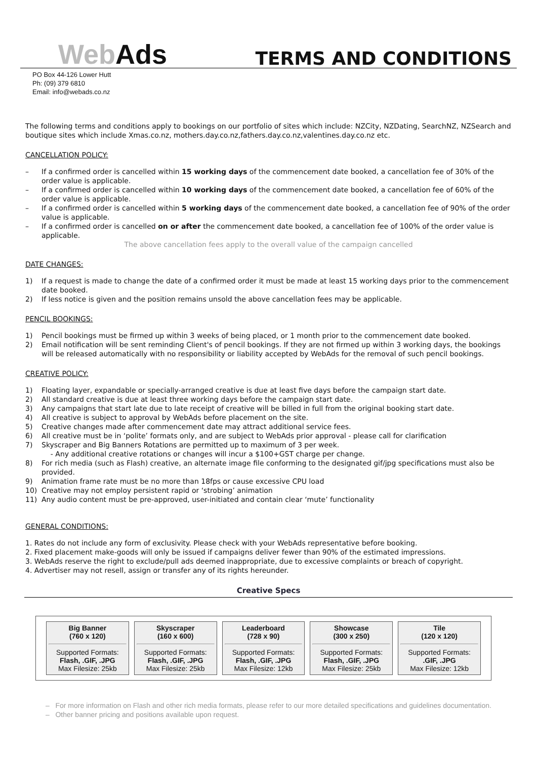WebAds
TERMS AND CONDITIONS
PO Box 44-126 Lower Hutt
Ph: (09) 379 6810
Email: info@webads.co.nz
The following terms and conditions apply to bookings on our portfolio of sites which include: NZCity, NZDating, SearchNZ, NZSearch and boutique sites which include Xmas.co.nz, mothers.day.co.nz,fathers.day.co.nz,valentines.day.co.nz etc.
CANCELLATION POLICY:
– If a confirmed order is cancelled within 15 working days of the commencement date booked, a cancellation fee of 30% of the order value is applicable.
– If a confirmed order is cancelled within 10 working days of the commencement date booked, a cancellation fee of 60% of the order value is applicable.
– If a confirmed order is cancelled within 5 working days of the commencement date booked, a cancellation fee of 90% of the order value is applicable.
– If a confirmed order is cancelled on or after the commencement date booked, a cancellation fee of 100% of the order value is applicable.
The above cancellation fees apply to the overall value of the campaign cancelled
DATE CHANGES:
1) If a request is made to change the date of a confirmed order it must be made at least 15 working days prior to the commencement date booked.
2) If less notice is given and the position remains unsold the above cancellation fees may be applicable.
PENCIL BOOKINGS:
1) Pencil bookings must be firmed up within 3 weeks of being placed, or 1 month prior to the commencement date booked.
2) Email notification will be sent reminding Client's of pencil bookings. If they are not firmed up within 3 working days, the bookings will be released automatically with no responsibility or liability accepted by WebAds for the removal of such pencil bookings.
CREATIVE POLICY:
1) Floating layer, expandable or specially-arranged creative is due at least five days before the campaign start date.
2) All standard creative is due at least three working days before the campaign start date.
3) Any campaigns that start late due to late receipt of creative will be billed in full from the original booking start date.
4) All creative is subject to approval by WebAds before placement on the site.
5) Creative changes made after commencement date may attract additional service fees.
6) All creative must be in ‘polite’ formats only, and are subject to WebAds prior approval - please call for clarification
7) Skyscraper and Big Banners Rotations are permitted up to maximum of 3 per week.
- Any additional creative rotations or changes will incur a $100+GST charge per change.
8) For rich media (such as Flash) creative, an alternate image file conforming to the designated gif/jpg specifications must also be provided.
9) Animation frame rate must be no more than 18fps or cause excessive CPU load
10) Creative may not employ persistent rapid or ‘strobing’ animation
11) Any audio content must be pre-approved, user-initiated and contain clear ‘mute’ functionality
GENERAL CONDITIONS:
1. Rates do not include any form of exclusivity. Please check with your WebAds representative before booking.
2. Fixed placement make-goods will only be issued if campaigns deliver fewer than 90% of the estimated impressions.
3. WebAds reserve the right to exclude/pull ads deemed inappropriate, due to excessive complaints or breach of copyright.
4. Advertiser may not resell, assign or transfer any of its rights hereunder.
Creative Specs
| Big Banner (760 x 120) Supported Formats: Flash, .GIF, .JPG Max Filesize: 25kb | Skyscraper (160 x 600) Supported Formats: Flash, .GIF, .JPG Max Filesize: 25kb | Leaderboard (728 x 90) Supported Formats: Flash, .GIF, .JPG Max Filesize: 12kb | Showcase (300 x 250) Supported Formats: Flash, .GIF, .JPG Max Filesize: 25kb | Tile (120 x 120) Supported Formats: .GIF, .JPG Max Filesize: 12kb |
– For more information on Flash and other rich media formats, please refer to our more detailed specifications and guidelines documentation.
– Other banner pricing and positions available upon request.